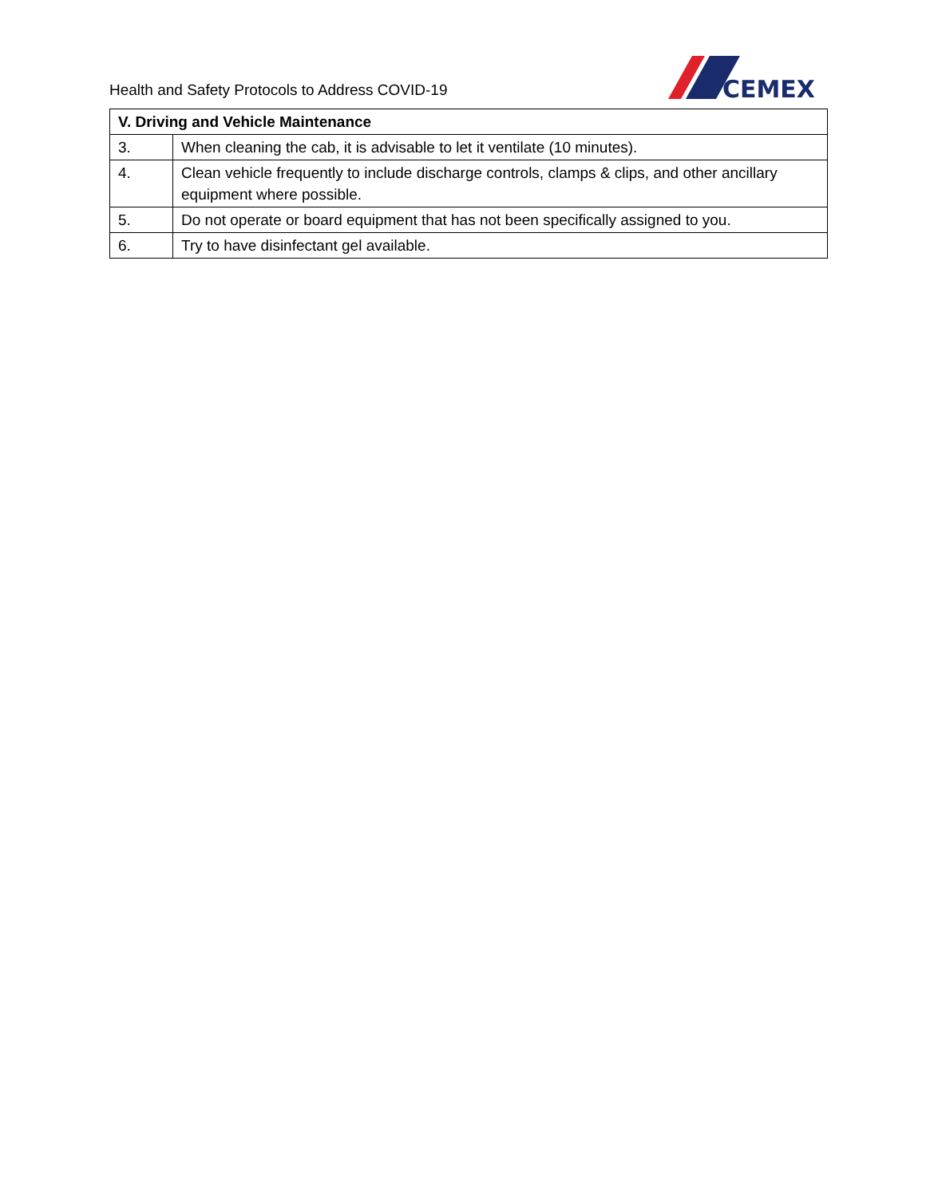Health and Safety Protocols to Address COVID-19
CEMEX
| V. Driving and Vehicle Maintenance | |
| --- | --- |
| 3. | When cleaning the cab, it is advisable to let it ventilate (10 minutes). |
| 4. | Clean vehicle frequently to include discharge controls, clamps & clips, and other ancillary equipment where possible. |
| 5. | Do not operate or board equipment that has not been specifically assigned to you. |
| 6. | Try to have disinfectant gel available. |